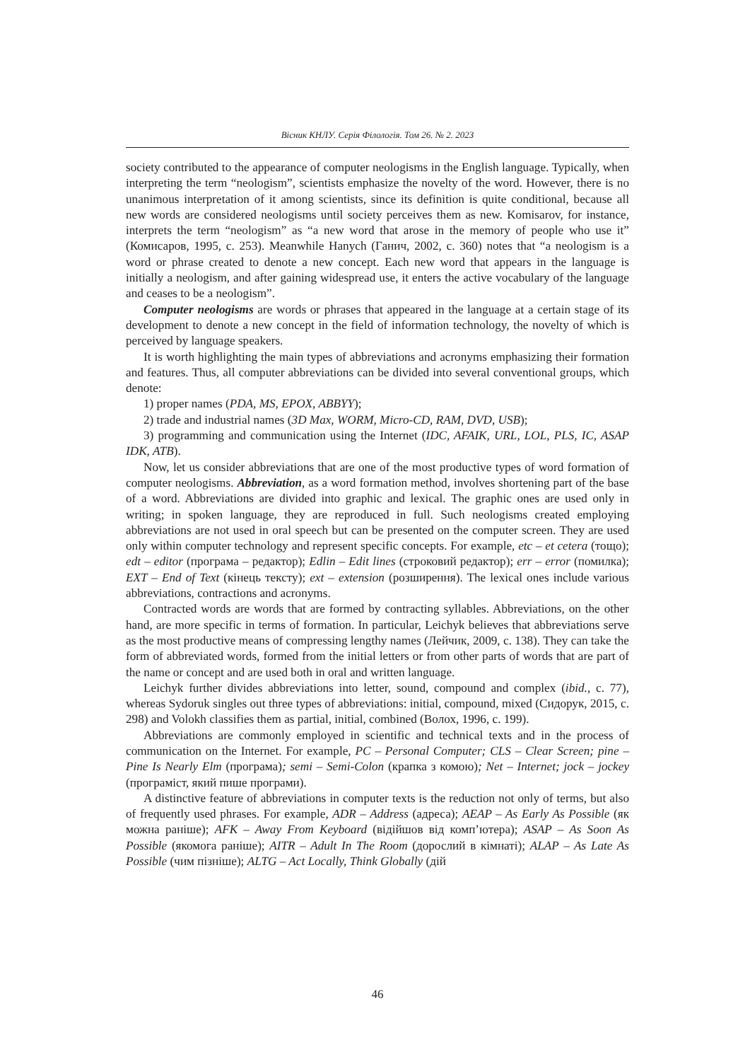Вісник КНЛУ. Серія Філологія. Том 26. № 2. 2023
society contributed to the appearance of computer neologisms in the English language. Typically, when interpreting the term “neologism”, scientists emphasize the novelty of the word. However, there is no unanimous interpretation of it among scientists, since its definition is quite conditional, because all new words are considered neologisms until society perceives them as new. Komisarov, for instance, interprets the term “neologism” as “a new word that arose in the memory of people who use it” (Комисаров, 1995, с. 253). Meanwhile Hanych (Ганич, 2002, с. 360) notes that “a neologism is a word or phrase created to denote a new concept. Each new word that appears in the language is initially a neologism, and after gaining widespread use, it enters the active vocabulary of the language and ceases to be a neologism”.
Computer neologisms are words or phrases that appeared in the language at a certain stage of its development to denote a new concept in the field of information technology, the novelty of which is perceived by language speakers.
It is worth highlighting the main types of abbreviations and acronyms emphasizing their formation and features. Thus, all computer abbreviations can be divided into several conventional groups, which denote:
1) proper names (PDA, MS, EPOX, ABBYY);
2) trade and industrial names (3D Max, WORM, Micro-CD, RAM, DVD, USB);
3) programming and communication using the Internet (IDC, AFAIK, URL, LOL, PLS, IC, ASAP IDK, ATB).
Now, let us consider abbreviations that are one of the most productive types of word formation of computer neologisms. Abbreviation, as a word formation method, involves shortening part of the base of a word. Abbreviations are divided into graphic and lexical. The graphic ones are used only in writing; in spoken language, they are reproduced in full. Such neologisms created employing abbreviations are not used in oral speech but can be presented on the computer screen. They are used only within computer technology and represent specific concepts. For example, etc – et cetera (тощо); edt – editor (програма – редактор); Edlin – Edit lines (строковий редактор); err – error (помилка); EXT – End of Text (кінець тексту); ext – extension (розширення). The lexical ones include various abbreviations, contractions and acronyms.
Contracted words are words that are formed by contracting syllables. Abbreviations, on the other hand, are more specific in terms of formation. In particular, Leichyk believes that abbreviations serve as the most productive means of compressing lengthy names (Лейчик, 2009, с. 138). They can take the form of abbreviated words, formed from the initial letters or from other parts of words that are part of the name or concept and are used both in oral and written language.
Leichyk further divides abbreviations into letter, sound, compound and complex (ibid., с. 77), whereas Sydoruk singles out three types of abbreviations: initial, compound, mixed (Сидорук, 2015, с. 298) and Volokh classifies them as partial, initial, combined (Волох, 1996, с. 199).
Abbreviations are commonly employed in scientific and technical texts and in the process of communication on the Internet. For example, PC – Personal Computer; CLS – Clear Screen; pine – Pine Is Nearly Elm (програма); semi – Semi-Colon (крапка з комою); Net – Internet; jock – jockey (програміст, який пише програми).
A distinctive feature of abbreviations in computer texts is the reduction not only of terms, but also of frequently used phrases. For example, ADR – Address (адреса); AEAP – As Early As Possible (як можна раніше); AFK – Away From Keyboard (відійшов від комп’ютера); ASAP – As Soon As Possible (якомога раніше); AITR – Adult In The Room (дорослий в кімнаті); ALAP – As Late As Possible (чим пізніше); ALTG – Act Locally, Think Globally (дій
46